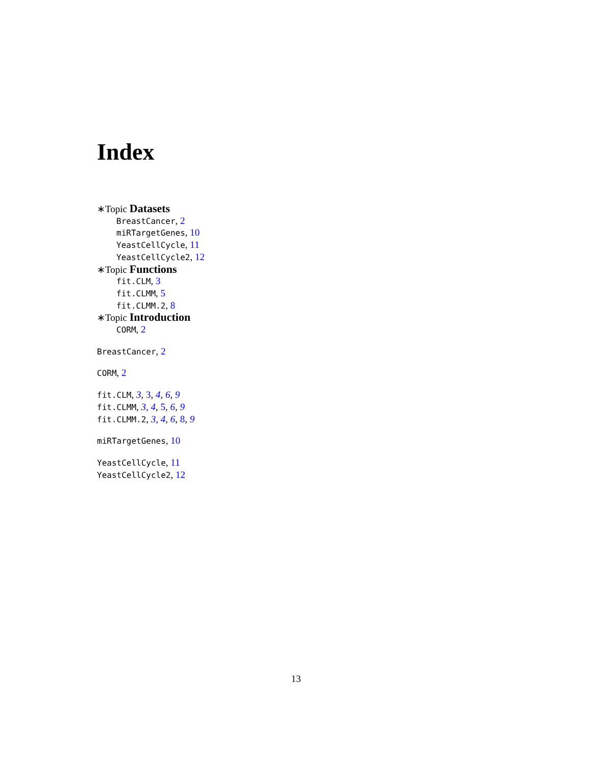Index
∗Topic Datasets
BreastCancer, 2
miRTargetGenes, 10
YeastCellCycle, 11
YeastCellCycle2, 12
∗Topic Functions
fit.CLM, 3
fit.CLMM, 5
fit.CLMM.2, 8
∗Topic Introduction
CORM, 2
BreastCancer, 2
CORM, 2
fit.CLM, 3, 3, 4, 6, 9
fit.CLMM, 3, 4, 5, 6, 9
fit.CLMM.2, 3, 4, 6, 8, 9
miRTargetGenes, 10
YeastCellCycle, 11
YeastCellCycle2, 12
13